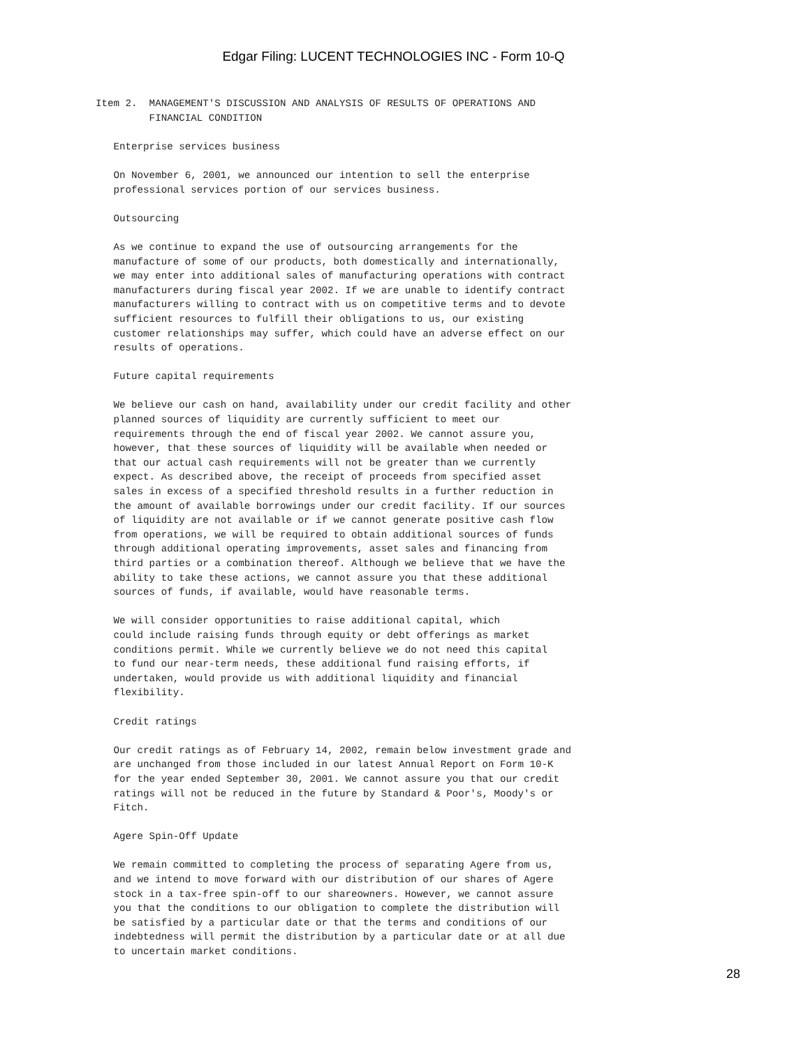Edgar Filing: LUCENT TECHNOLOGIES INC - Form 10-Q
Item 2.  MANAGEMENT'S DISCUSSION AND ANALYSIS OF RESULTS OF OPERATIONS AND
         FINANCIAL CONDITION

   Enterprise services business

   On November 6, 2001, we announced our intention to sell the enterprise
   professional services portion of our services business.

   Outsourcing

   As we continue to expand the use of outsourcing arrangements for the
   manufacture of some of our products, both domestically and internationally,
   we may enter into additional sales of manufacturing operations with contract
   manufacturers during fiscal year 2002. If we are unable to identify contract
   manufacturers willing to contract with us on competitive terms and to devote
   sufficient resources to fulfill their obligations to us, our existing
   customer relationships may suffer, which could have an adverse effect on our
   results of operations.

   Future capital requirements

   We believe our cash on hand, availability under our credit facility and other
   planned sources of liquidity are currently sufficient to meet our
   requirements through the end of fiscal year 2002. We cannot assure you,
   however, that these sources of liquidity will be available when needed or
   that our actual cash requirements will not be greater than we currently
   expect. As described above, the receipt of proceeds from specified asset
   sales in excess of a specified threshold results in a further reduction in
   the amount of available borrowings under our credit facility. If our sources
   of liquidity are not available or if we cannot generate positive cash flow
   from operations, we will be required to obtain additional sources of funds
   through additional operating improvements, asset sales and financing from
   third parties or a combination thereof. Although we believe that we have the
   ability to take these actions, we cannot assure you that these additional
   sources of funds, if available, would have reasonable terms.

   We will consider opportunities to raise additional capital, which
   could include raising funds through equity or debt offerings as market
   conditions permit. While we currently believe we do not need this capital
   to fund our near-term needs, these additional fund raising efforts, if
   undertaken, would provide us with additional liquidity and financial
   flexibility.

   Credit ratings

   Our credit ratings as of February 14, 2002, remain below investment grade and
   are unchanged from those included in our latest Annual Report on Form 10-K
   for the year ended September 30, 2001. We cannot assure you that our credit
   ratings will not be reduced in the future by Standard & Poor's, Moody's or
   Fitch.

   Agere Spin-Off Update

   We remain committed to completing the process of separating Agere from us,
   and we intend to move forward with our distribution of our shares of Agere
   stock in a tax-free spin-off to our shareowners. However, we cannot assure
   you that the conditions to our obligation to complete the distribution will
   be satisfied by a particular date or that the terms and conditions of our
   indebtedness will permit the distribution by a particular date or at all due
   to uncertain market conditions.
28